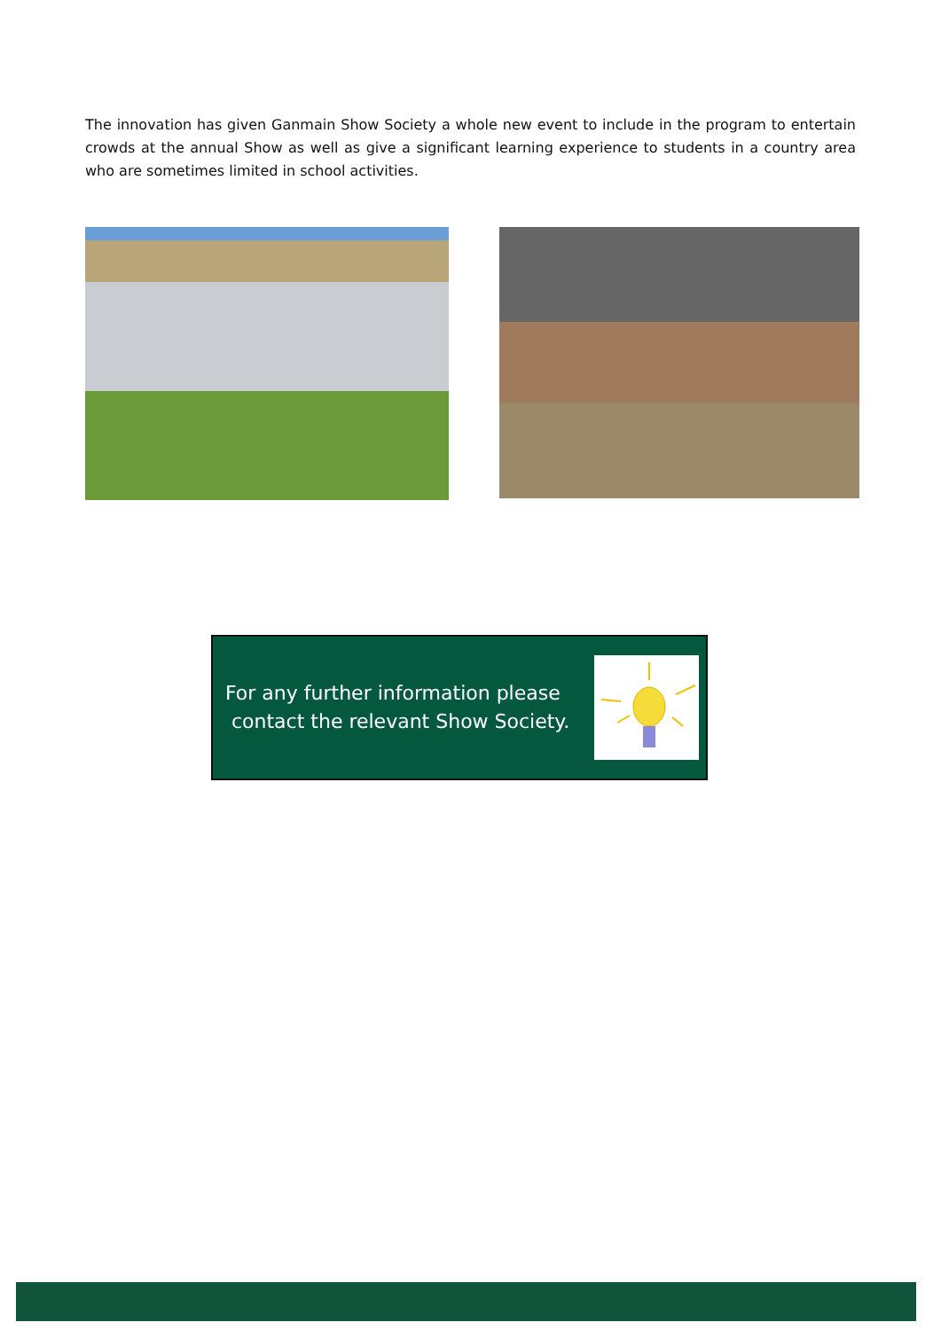The innovation has given Ganmain Show Society a whole new event to include in the program to entertain crowds at the annual Show as well as give a significant learning experience to students in a country area who are sometimes limited in school activities.
For any further information please
contact the relevant Show Society.